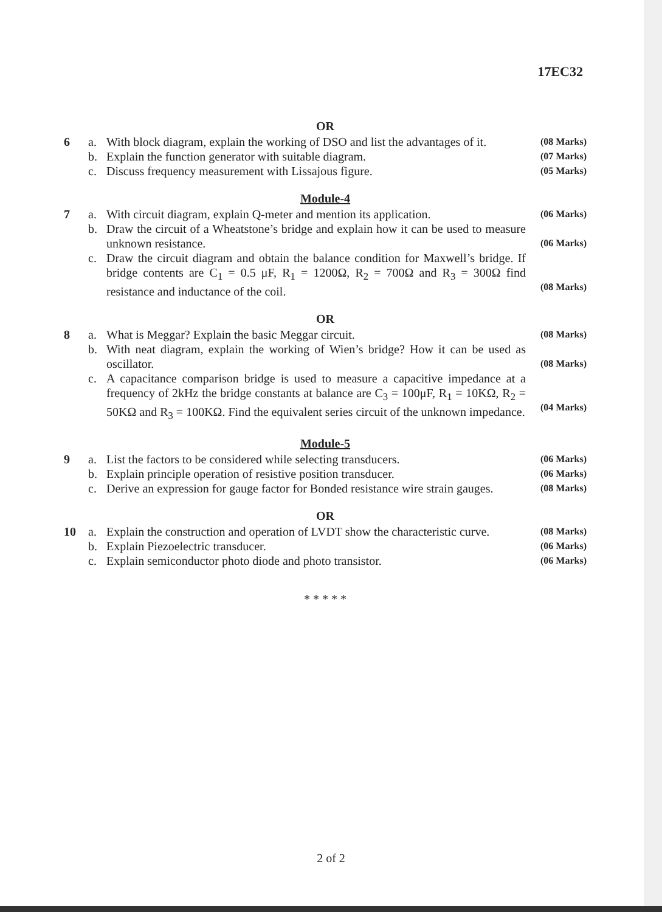17EC32
OR
6 a. With block diagram, explain the working of DSO and list the advantages of it.
(08 Marks)
b. Explain the function generator with suitable diagram.
(07 Marks)
c. Discuss frequency measurement with Lissajous figure.
(05 Marks)
Module-4
7 a. With circuit diagram, explain Q-meter and mention its application.
(06 Marks)
b. Draw the circuit of a Wheatstone’s bridge and explain how it can be used to measure unknown resistance.
(06 Marks)
c. Draw the circuit diagram and obtain the balance condition for Maxwell’s bridge. If bridge contents are C<sub>1</sub> = 0.5 μF, R<sub>1</sub> = 1200Ω, R<sub>2</sub> = 700Ω and R<sub>3</sub> = 300Ω find resistance and inductance of the coil.
(08 Marks)
OR
8 a. What is Meggar? Explain the basic Meggar circuit.
(08 Marks)
b. With neat diagram, explain the working of Wien’s bridge? How it can be used as oscillator.
(08 Marks)
c. A capacitance comparison bridge is used to measure a capacitive impedance at a frequency of 2kHz the bridge constants at balance are C<sub>3</sub> = 100μF, R<sub>1</sub> = 10KΩ, R<sub>2</sub> = 50KΩ and R<sub>3</sub> = 100KΩ. Find the equivalent series circuit of the unknown impedance.
(04 Marks)
Module-5
9 a. List the factors to be considered while selecting transducers.
(06 Marks)
b. Explain principle operation of resistive position transducer.
(06 Marks)
c. Derive an expression for gauge factor for Bonded resistance wire strain gauges.
(08 Marks)
OR
10 a. Explain the construction and operation of LVDT show the characteristic curve.
(08 Marks)
b. Explain Piezoelectric transducer.
(06 Marks)
c. Explain semiconductor photo diode and photo transistor.
(06 Marks)
* * * * *
2 of 2